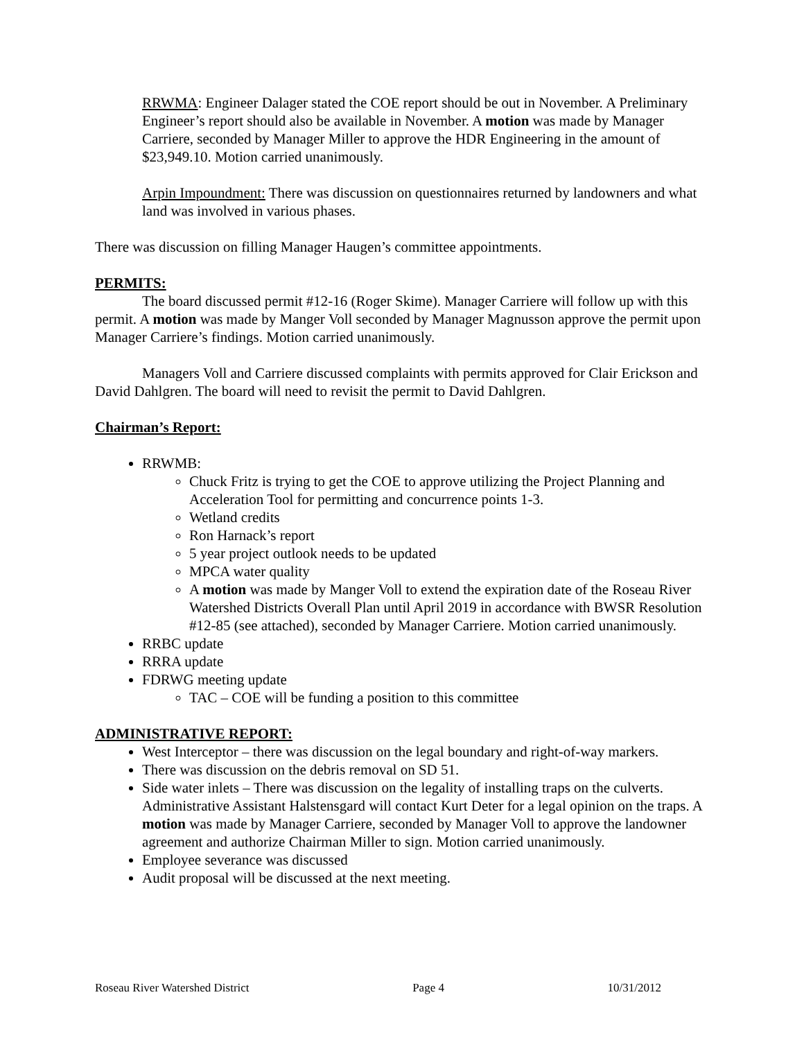RRWMA: Engineer Dalager stated the COE report should be out in November. A Preliminary Engineer’s report should also be available in November. A motion was made by Manager Carriere, seconded by Manager Miller to approve the HDR Engineering in the amount of $23,949.10. Motion carried unanimously.
Arpin Impoundment: There was discussion on questionnaires returned by landowners and what land was involved in various phases.
There was discussion on filling Manager Haugen’s committee appointments.
PERMITS:
The board discussed permit #12-16 (Roger Skime). Manager Carriere will follow up with this permit. A motion was made by Manger Voll seconded by Manager Magnusson approve the permit upon Manager Carriere’s findings. Motion carried unanimously.
Managers Voll and Carriere discussed complaints with permits approved for Clair Erickson and David Dahlgren. The board will need to revisit the permit to David Dahlgren.
Chairman’s Report:
RRWMB:
Chuck Fritz is trying to get the COE to approve utilizing the Project Planning and Acceleration Tool for permitting and concurrence points 1-3.
Wetland credits
Ron Harnack’s report
5 year project outlook needs to be updated
MPCA water quality
A motion was made by Manger Voll to extend the expiration date of the Roseau River Watershed Districts Overall Plan until April 2019 in accordance with BWSR Resolution #12-85 (see attached), seconded by Manager Carriere. Motion carried unanimously.
RRBC update
RRRA update
FDRWG meeting update
TAC – COE will be funding a position to this committee
ADMINISTRATIVE REPORT:
West Interceptor – there was discussion on the legal boundary and right-of-way markers.
There was discussion on the debris removal on SD 51.
Side water inlets – There was discussion on the legality of installing traps on the culverts. Administrative Assistant Halstensgard will contact Kurt Deter for a legal opinion on the traps. A motion was made by Manager Carriere, seconded by Manager Voll to approve the landowner agreement and authorize Chairman Miller to sign. Motion carried unanimously.
Employee severance was discussed
Audit proposal will be discussed at the next meeting.
Roseau River Watershed District Page 4 10/31/2012